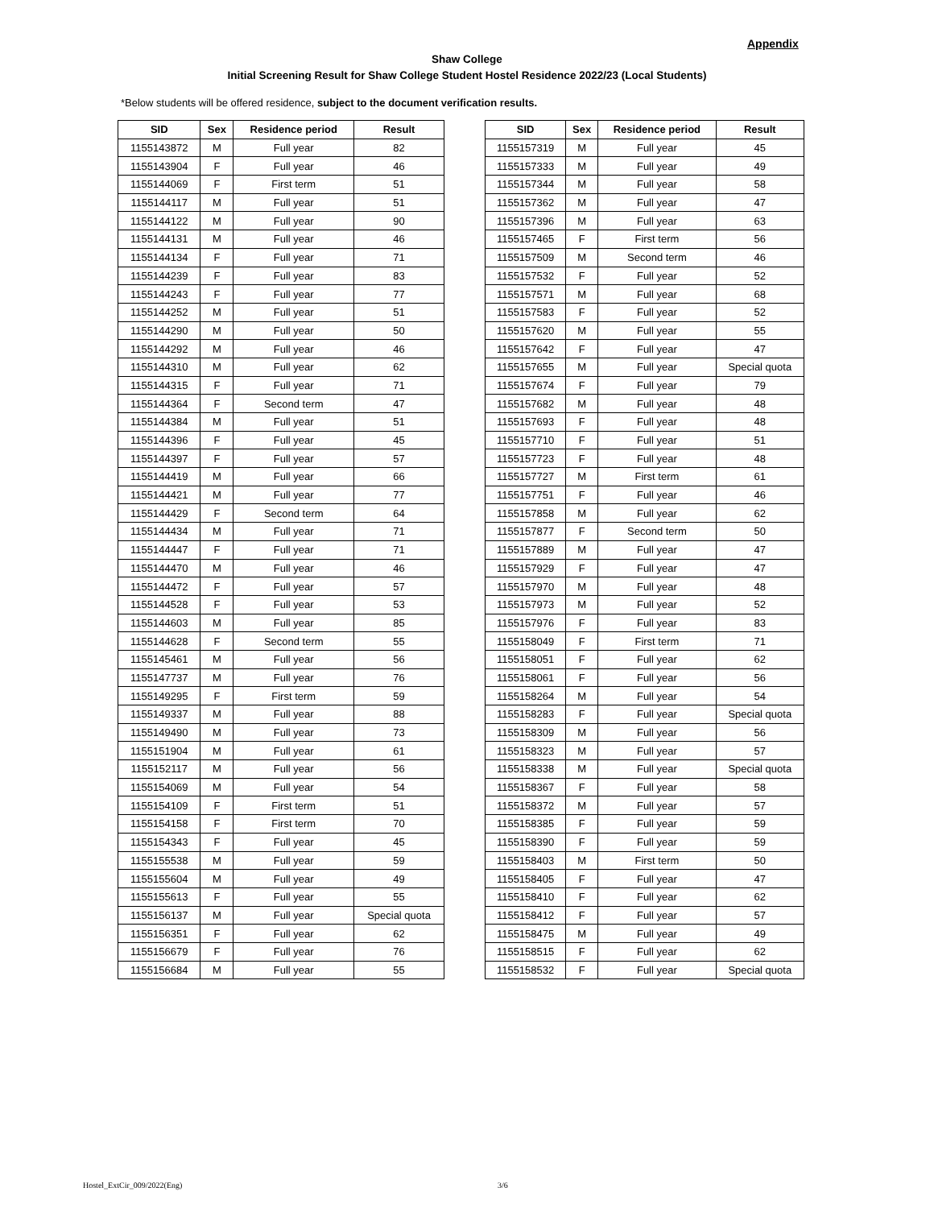Appendix
Shaw College
Initial Screening Result for Shaw College Student Hostel Residence 2022/23 (Local Students)
*Below students will be offered residence, subject to the document verification results.
| SID | Sex | Residence period | Result |
| --- | --- | --- | --- |
| 1155143872 | M | Full year | 82 |
| 1155143904 | F | Full year | 46 |
| 1155144069 | F | First term | 51 |
| 1155144117 | M | Full year | 51 |
| 1155144122 | M | Full year | 90 |
| 1155144131 | M | Full year | 46 |
| 1155144134 | F | Full year | 71 |
| 1155144239 | F | Full year | 83 |
| 1155144243 | F | Full year | 77 |
| 1155144252 | M | Full year | 51 |
| 1155144290 | M | Full year | 50 |
| 1155144292 | M | Full year | 46 |
| 1155144310 | M | Full year | 62 |
| 1155144315 | F | Full year | 71 |
| 1155144364 | F | Second term | 47 |
| 1155144384 | M | Full year | 51 |
| 1155144396 | F | Full year | 45 |
| 1155144397 | F | Full year | 57 |
| 1155144419 | M | Full year | 66 |
| 1155144421 | M | Full year | 77 |
| 1155144429 | F | Second term | 64 |
| 1155144434 | M | Full year | 71 |
| 1155144447 | F | Full year | 71 |
| 1155144470 | M | Full year | 46 |
| 1155144472 | F | Full year | 57 |
| 1155144528 | F | Full year | 53 |
| 1155144603 | M | Full year | 85 |
| 1155144628 | F | Second term | 55 |
| 1155145461 | M | Full year | 56 |
| 1155147737 | M | Full year | 76 |
| 1155149295 | F | First term | 59 |
| 1155149337 | M | Full year | 88 |
| 1155149490 | M | Full year | 73 |
| 1155151904 | M | Full year | 61 |
| 1155152117 | M | Full year | 56 |
| 1155154069 | M | Full year | 54 |
| 1155154109 | F | First term | 51 |
| 1155154158 | F | First term | 70 |
| 1155154343 | F | Full year | 45 |
| 1155155538 | M | Full year | 59 |
| 1155155604 | M | Full year | 49 |
| 1155155613 | F | Full year | 55 |
| 1155156137 | M | Full year | Special quota |
| 1155156351 | F | Full year | 62 |
| 1155156679 | F | Full year | 76 |
| 1155156684 | M | Full year | 55 |
| SID | Sex | Residence period | Result |
| --- | --- | --- | --- |
| 1155157319 | M | Full year | 45 |
| 1155157333 | M | Full year | 49 |
| 1155157344 | M | Full year | 58 |
| 1155157362 | M | Full year | 47 |
| 1155157396 | M | Full year | 63 |
| 1155157465 | F | First term | 56 |
| 1155157509 | M | Second term | 46 |
| 1155157532 | F | Full year | 52 |
| 1155157571 | M | Full year | 68 |
| 1155157583 | F | Full year | 52 |
| 1155157620 | M | Full year | 55 |
| 1155157642 | F | Full year | 47 |
| 1155157655 | M | Full year | Special quota |
| 1155157674 | F | Full year | 79 |
| 1155157682 | M | Full year | 48 |
| 1155157693 | F | Full year | 48 |
| 1155157710 | F | Full year | 51 |
| 1155157723 | F | Full year | 48 |
| 1155157727 | M | First term | 61 |
| 1155157751 | F | Full year | 46 |
| 1155157858 | M | Full year | 62 |
| 1155157877 | F | Second term | 50 |
| 1155157889 | M | Full year | 47 |
| 1155157929 | F | Full year | 47 |
| 1155157970 | M | Full year | 48 |
| 1155157973 | M | Full year | 52 |
| 1155157976 | F | Full year | 83 |
| 1155158049 | F | First term | 71 |
| 1155158051 | F | Full year | 62 |
| 1155158061 | F | Full year | 56 |
| 1155158264 | M | Full year | 54 |
| 1155158283 | F | Full year | Special quota |
| 1155158309 | M | Full year | 56 |
| 1155158323 | M | Full year | 57 |
| 1155158338 | M | Full year | Special quota |
| 1155158367 | F | Full year | 58 |
| 1155158372 | M | Full year | 57 |
| 1155158385 | F | Full year | 59 |
| 1155158390 | F | Full year | 59 |
| 1155158403 | M | First term | 50 |
| 1155158405 | F | Full year | 47 |
| 1155158410 | F | Full year | 62 |
| 1155158412 | F | Full year | 57 |
| 1155158475 | M | Full year | 49 |
| 1155158515 | F | Full year | 62 |
| 1155158532 | F | Full year | Special quota |
Hostel_ExtCir_009/2022(Eng) 3/6